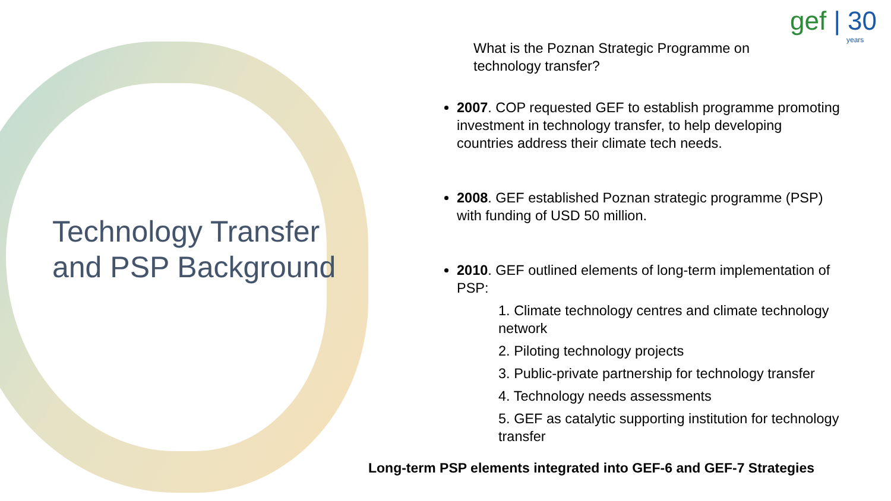Technology Transfer
and PSP Background
gef | 30
years
What is the Poznan Strategic Programme on technology transfer?
2007. COP requested GEF to establish programme promoting investment in technology transfer, to help developing countries address their climate tech needs.
2008. GEF established Poznan strategic programme (PSP) with funding of USD 50 million.
2010. GEF outlined elements of long-term implementation of PSP:
1. Climate technology centres and climate technology network
2. Piloting technology projects
3. Public-private partnership for technology transfer
4. Technology needs assessments
5. GEF as catalytic supporting institution for technology transfer
Long-term PSP elements integrated into GEF-6 and GEF-7 Strategies